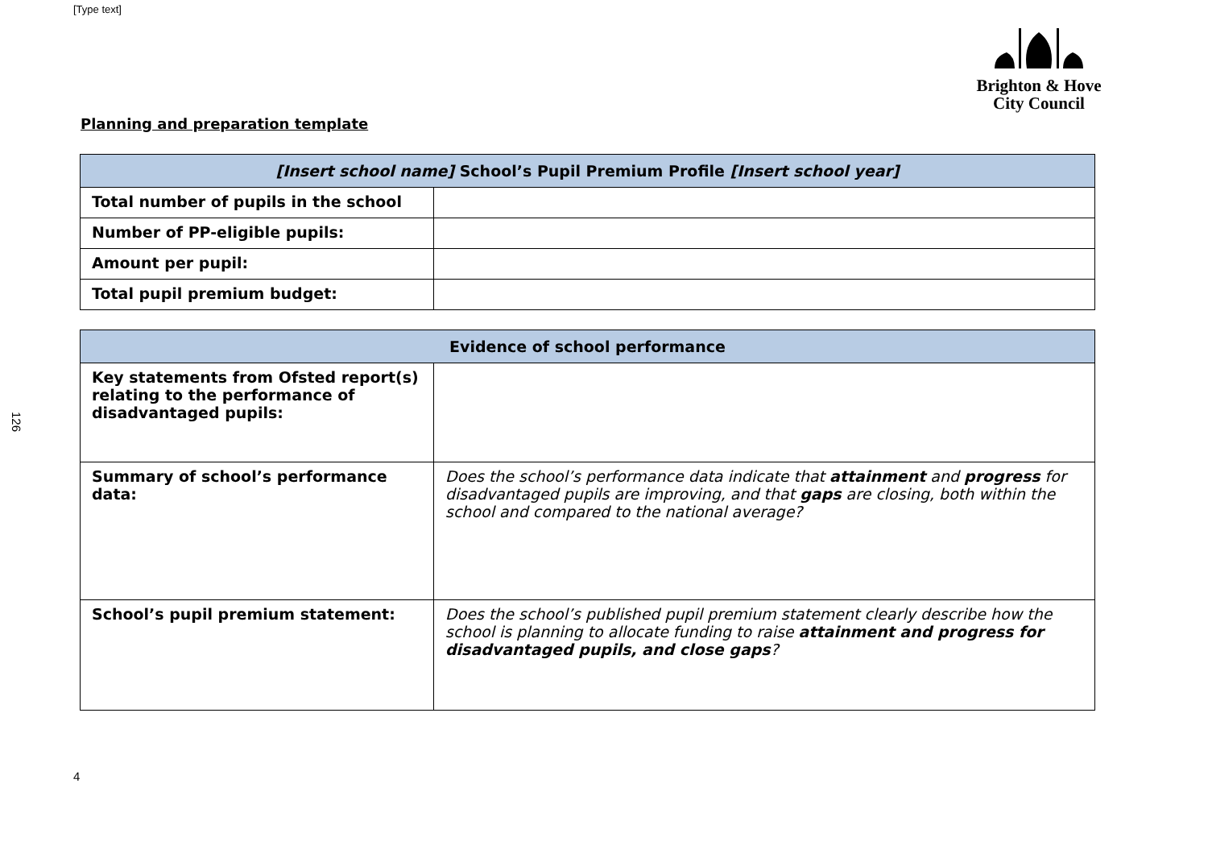[Type text]
126
Brighton & Hove
City Council
Planning and preparation template
| [Insert school name] School’s Pupil Premium Profile [Insert school year] | |
| --- | --- |
| Total number of pupils in the school | |
| Number of PP-eligible pupils: | |
| Amount per pupil: | |
| Total pupil premium budget: | |
| Evidence of school performance | |
| --- | --- |
| Key statements from Ofsted report(s) relating to the performance of disadvantaged pupils: | |
| Summary of school’s performance data: | Does the school’s performance data indicate that attainment and progress for disadvantaged pupils are improving, and that gaps are closing, both within the school and compared to the national average? |
| School’s pupil premium statement: | Does the school’s published pupil premium statement clearly describe how the school is planning to allocate funding to raise attainment and progress for disadvantaged pupils, and close gaps ? |
4